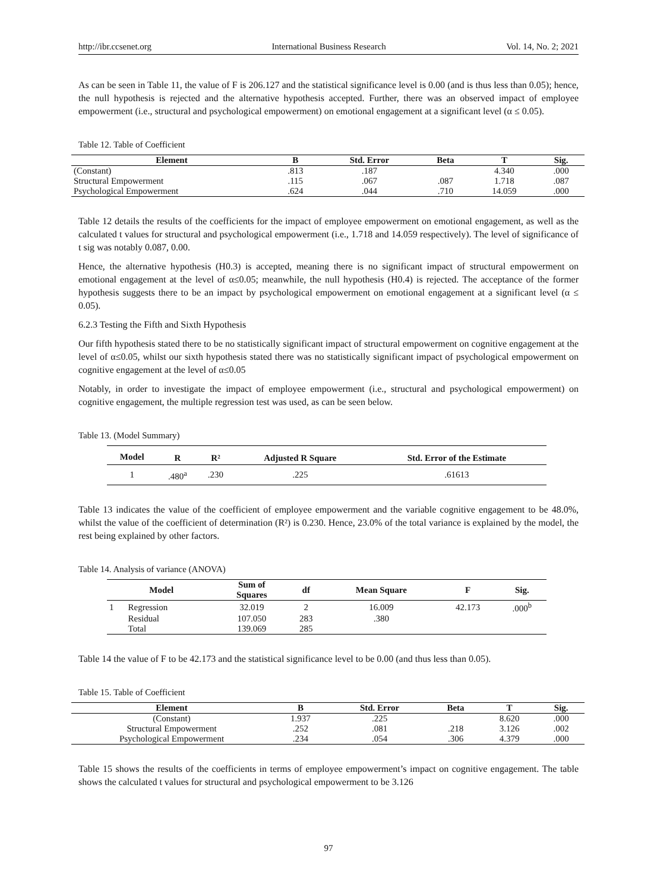http://ibr.ccsenet.org International Business Research Vol. 14, No. 2; 2021
As can be seen in Table 11, the value of F is 206.127 and the statistical significance level is 0.00 (and is thus less than 0.05); hence, the null hypothesis is rejected and the alternative hypothesis accepted. Further, there was an observed impact of employee empowerment (i.e., structural and psychological empowerment) on emotional engagement at a significant level (α ≤ 0.05).
Table 12. Table of Coefficient
| Element | B | Std. Error | Beta | T | Sig. |
| --- | --- | --- | --- | --- | --- |
| (Constant) | .813 | .187 | | 4.340 | .000 |
| Structural Empowerment | .115 | .067 | .087 | 1.718 | .087 |
| Psychological Empowerment | .624 | .044 | .710 | 14.059 | .000 |
Table 12 details the results of the coefficients for the impact of employee empowerment on emotional engagement, as well as the calculated t values for structural and psychological empowerment (i.e., 1.718 and 14.059 respectively). The level of significance of t sig was notably 0.087, 0.00.
Hence, the alternative hypothesis (H0.3) is accepted, meaning there is no significant impact of structural empowerment on emotional engagement at the level of α≤0.05; meanwhile, the null hypothesis (H0.4) is rejected. The acceptance of the former hypothesis suggests there to be an impact by psychological empowerment on emotional engagement at a significant level (α ≤ 0.05).
6.2.3 Testing the Fifth and Sixth Hypothesis
Our fifth hypothesis stated there to be no statistically significant impact of structural empowerment on cognitive engagement at the level of α≤0.05, whilst our sixth hypothesis stated there was no statistically significant impact of psychological empowerment on cognitive engagement at the level of α≤0.05
Notably, in order to investigate the impact of employee empowerment (i.e., structural and psychological empowerment) on cognitive engagement, the multiple regression test was used, as can be seen below.
Table 13. (Model Summary)
| Model | R | R² | Adjusted R Square | Std. Error of the Estimate |
| --- | --- | --- | --- | --- |
| 1 | .480<sup>a</sup> | .230 | .225 | .61613 |
Table 13 indicates the value of the coefficient of employee empowerment and the variable cognitive engagement to be 48.0%, whilst the value of the coefficient of determination (R²) is 0.230. Hence, 23.0% of the total variance is explained by the model, the rest being explained by other factors.
Table 14. Analysis of variance (ANOVA)
| Model | | Sum of Squares | df | Mean Square | F | Sig. |
| --- | --- | --- | --- | --- | --- | --- |
| 1 | Regression | 32.019 | 2 | 16.009 | 42.173 | .000<sup>b</sup> |
| | Residual | 107.050 | 283 | .380 | | |
| | Total | 139.069 | 285 | | | |
Table 14 the value of F to be 42.173 and the statistical significance level to be 0.00 (and thus less than 0.05).
Table 15. Table of Coefficient
| Element | B | Std. Error | Beta | T | Sig. |
| --- | --- | --- | --- | --- | --- |
| (Constant) | 1.937 | .225 | | 8.620 | .000 |
| Structural Empowerment | .252 | .081 | .218 | 3.126 | .002 |
| Psychological Empowerment | .234 | .054 | .306 | 4.379 | .000 |
Table 15 shows the results of the coefficients in terms of employee empowerment’s impact on cognitive engagement. The table shows the calculated t values for structural and psychological empowerment to be 3.126
97